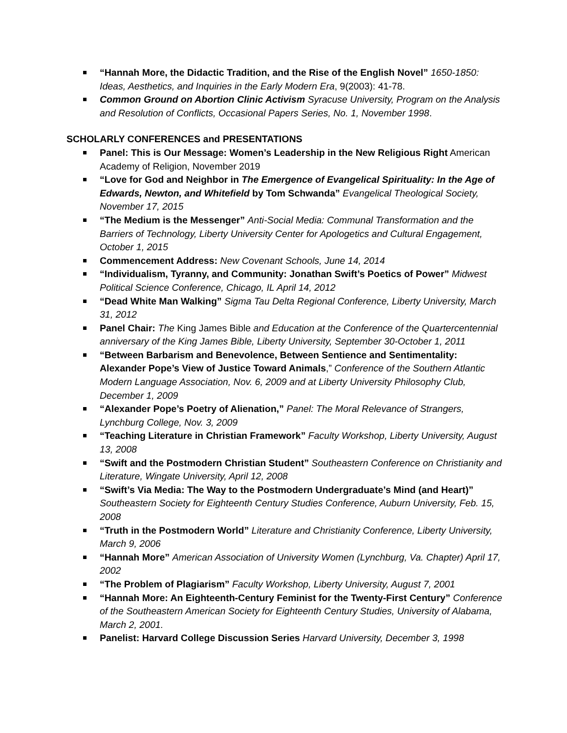“Hannah More, the Didactic Tradition, and the Rise of the English Novel” 1650-1850: Ideas, Aesthetics, and Inquiries in the Early Modern Era, 9(2003): 41-78.
Common Ground on Abortion Clinic Activism Syracuse University, Program on the Analysis and Resolution of Conflicts, Occasional Papers Series, No. 1, November 1998.
SCHOLARLY CONFERENCES and PRESENTATIONS
Panel: This is Our Message: Women’s Leadership in the New Religious Right American Academy of Religion, November 2019
“Love for God and Neighbor in The Emergence of Evangelical Spirituality: In the Age of Edwards, Newton, and Whitefield by Tom Schwanda” Evangelical Theological Society, November 17, 2015
“The Medium is the Messenger” Anti-Social Media: Communal Transformation and the Barriers of Technology, Liberty University Center for Apologetics and Cultural Engagement, October 1, 2015
Commencement Address: New Covenant Schools, June 14, 2014
“Individualism, Tyranny, and Community: Jonathan Swift’s Poetics of Power” Midwest Political Science Conference, Chicago, IL April 14, 2012
“Dead White Man Walking” Sigma Tau Delta Regional Conference, Liberty University, March 31, 2012
Panel Chair: The King James Bible and Education at the Conference of the Quartercentennial anniversary of the King James Bible, Liberty University, September 30-October 1, 2011
“Between Barbarism and Benevolence, Between Sentience and Sentimentality: Alexander Pope’s View of Justice Toward Animals,” Conference of the Southern Atlantic Modern Language Association, Nov. 6, 2009 and at Liberty University Philosophy Club, December 1, 2009
“Alexander Pope’s Poetry of Alienation,” Panel: The Moral Relevance of Strangers, Lynchburg College, Nov. 3, 2009
“Teaching Literature in Christian Framework” Faculty Workshop, Liberty University, August 13, 2008
“Swift and the Postmodern Christian Student” Southeastern Conference on Christianity and Literature, Wingate University, April 12, 2008
“Swift’s Via Media: The Way to the Postmodern Undergraduate’s Mind (and Heart)” Southeastern Society for Eighteenth Century Studies Conference, Auburn University, Feb. 15, 2008
“Truth in the Postmodern World” Literature and Christianity Conference, Liberty University, March 9, 2006
“Hannah More” American Association of University Women (Lynchburg, Va. Chapter) April 17, 2002
“The Problem of Plagiarism” Faculty Workshop, Liberty University, August 7, 2001
“Hannah More: An Eighteenth-Century Feminist for the Twenty-First Century” Conference of the Southeastern American Society for Eighteenth Century Studies, University of Alabama, March 2, 2001.
Panelist: Harvard College Discussion Series Harvard University, December 3, 1998